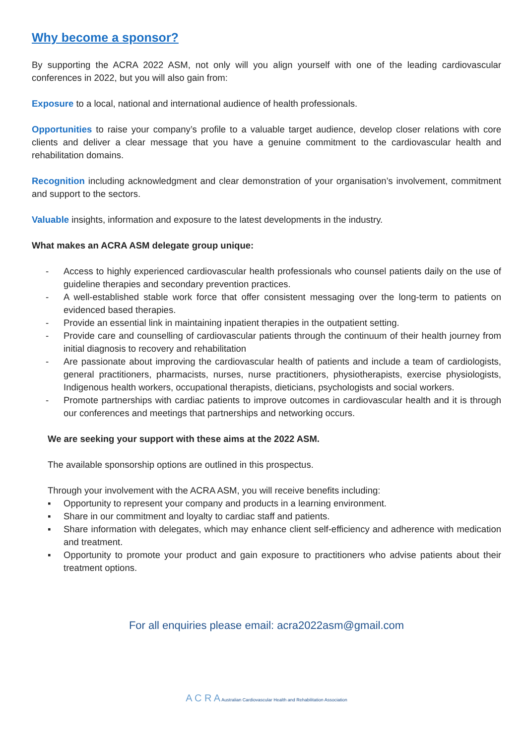Why become a sponsor?
By supporting the ACRA 2022 ASM, not only will you align yourself with one of the leading cardiovascular conferences in 2022, but you will also gain from:
Exposure to a local, national and international audience of health professionals.
Opportunities to raise your company’s profile to a valuable target audience, develop closer relations with core clients and deliver a clear message that you have a genuine commitment to the cardiovascular health and rehabilitation domains.
Recognition including acknowledgment and clear demonstration of your organisation’s involvement, commitment and support to the sectors.
Valuable insights, information and exposure to the latest developments in the industry.
What makes an ACRA ASM delegate group unique:
- Access to highly experienced cardiovascular health professionals who counsel patients daily on the use of guideline therapies and secondary prevention practices.
- A well-established stable work force that offer consistent messaging over the long-term to patients on evidenced based therapies.
- Provide an essential link in maintaining inpatient therapies in the outpatient setting.
- Provide care and counselling of cardiovascular patients through the continuum of their health journey from initial diagnosis to recovery and rehabilitation
- Are passionate about improving the cardiovascular health of patients and include a team of cardiologists, general practitioners, pharmacists, nurses, nurse practitioners, physiotherapists, exercise physiologists, Indigenous health workers, occupational therapists, dieticians, psychologists and social workers.
- Promote partnerships with cardiac patients to improve outcomes in cardiovascular health and it is through our conferences and meetings that partnerships and networking occurs.
We are seeking your support with these aims at the 2022 ASM.
The available sponsorship options are outlined in this prospectus.
Through your involvement with the ACRA ASM, you will receive benefits including:
▪ Opportunity to represent your company and products in a learning environment.
▪ Share in our commitment and loyalty to cardiac staff and patients.
▪ Share information with delegates, which may enhance client self-efficiency and adherence with medication and treatment.
▪ Opportunity to promote your product and gain exposure to practitioners who advise patients about their treatment options.
For all enquiries please email: acra2022asm@gmail.com
A C R A Australian Cardiovascular Health and Rehabilitation Association